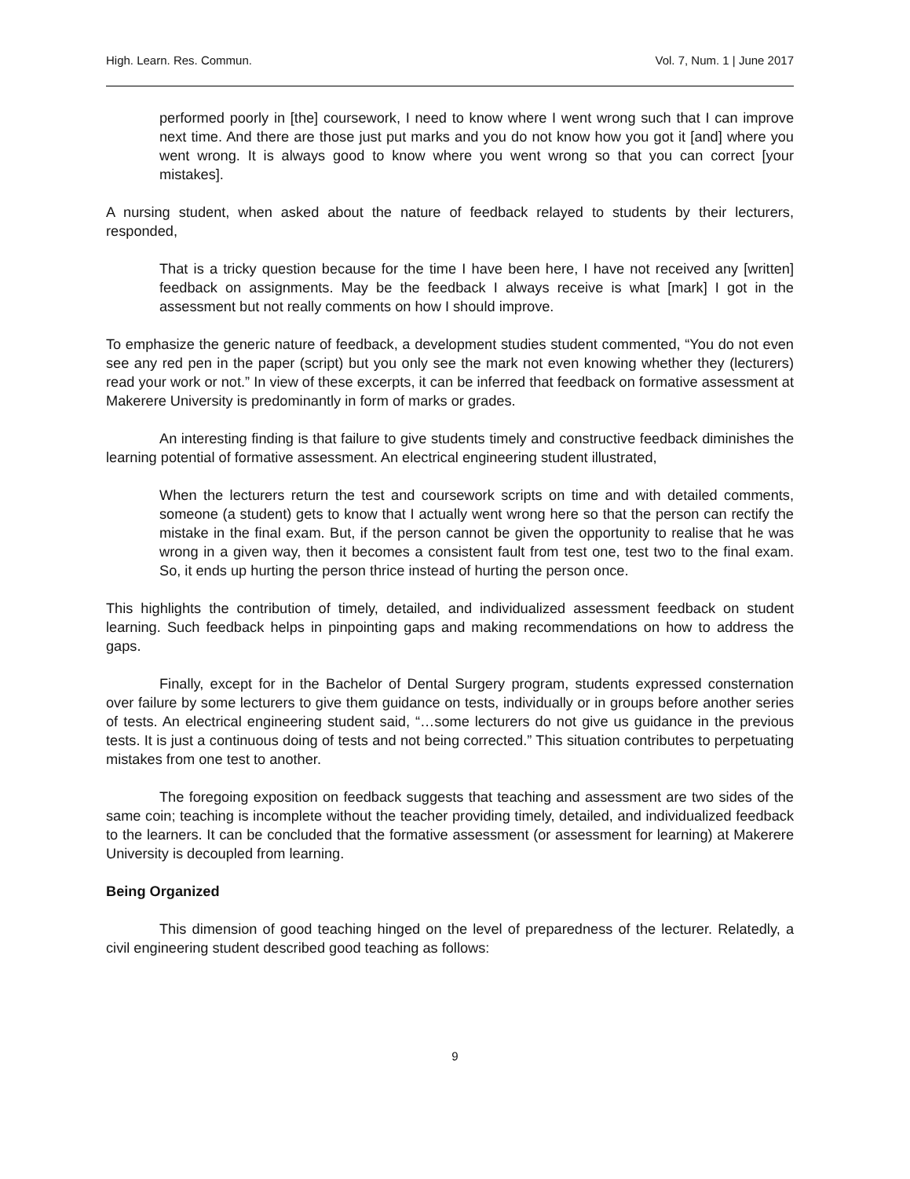High. Learn. Res. Commun. Vol. 7, Num. 1 | June 2017
performed poorly in [the] coursework, I need to know where I went wrong such that I can improve next time. And there are those just put marks and you do not know how you got it [and] where you went wrong. It is always good to know where you went wrong so that you can correct [your mistakes].
A nursing student, when asked about the nature of feedback relayed to students by their lecturers, responded,
That is a tricky question because for the time I have been here, I have not received any [written] feedback on assignments. May be the feedback I always receive is what [mark] I got in the assessment but not really comments on how I should improve.
To emphasize the generic nature of feedback, a development studies student commented, “You do not even see any red pen in the paper (script) but you only see the mark not even knowing whether they (lecturers) read your work or not.” In view of these excerpts, it can be inferred that feedback on formative assessment at Makerere University is predominantly in form of marks or grades.
An interesting finding is that failure to give students timely and constructive feedback diminishes the learning potential of formative assessment. An electrical engineering student illustrated,
When the lecturers return the test and coursework scripts on time and with detailed comments, someone (a student) gets to know that I actually went wrong here so that the person can rectify the mistake in the final exam. But, if the person cannot be given the opportunity to realise that he was wrong in a given way, then it becomes a consistent fault from test one, test two to the final exam. So, it ends up hurting the person thrice instead of hurting the person once.
This highlights the contribution of timely, detailed, and individualized assessment feedback on student learning. Such feedback helps in pinpointing gaps and making recommendations on how to address the gaps.
Finally, except for in the Bachelor of Dental Surgery program, students expressed consternation over failure by some lecturers to give them guidance on tests, individually or in groups before another series of tests. An electrical engineering student said, “…some lecturers do not give us guidance in the previous tests. It is just a continuous doing of tests and not being corrected.” This situation contributes to perpetuating mistakes from one test to another.
The foregoing exposition on feedback suggests that teaching and assessment are two sides of the same coin; teaching is incomplete without the teacher providing timely, detailed, and individualized feedback to the learners. It can be concluded that the formative assessment (or assessment for learning) at Makerere University is decoupled from learning.
Being Organized
This dimension of good teaching hinged on the level of preparedness of the lecturer. Relatedly, a civil engineering student described good teaching as follows:
9